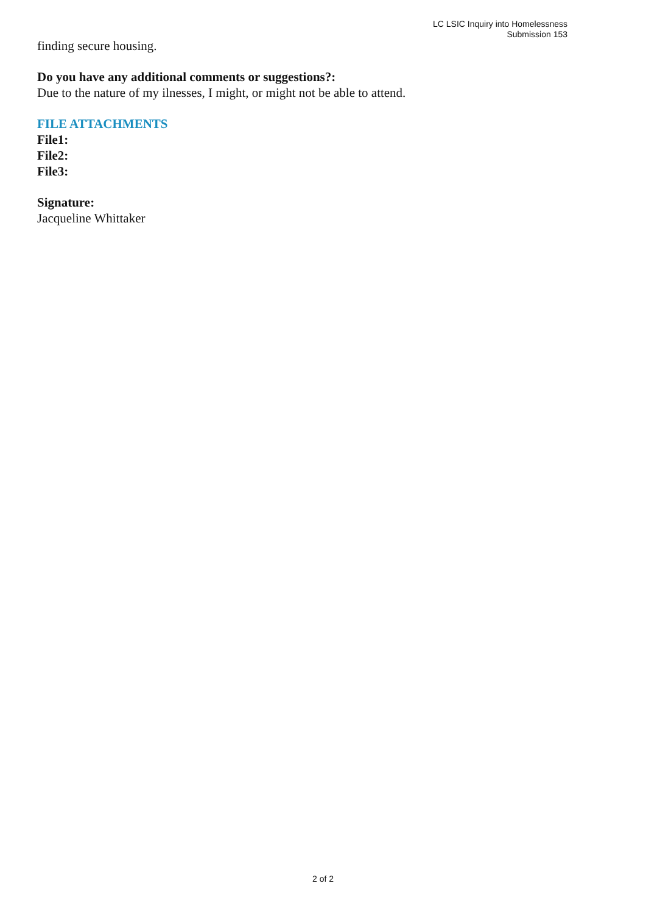LC LSIC Inquiry into Homelessness
Submission 153
finding secure housing.
Do you have any additional comments or suggestions?:
Due to the nature of my ilnesses, I might, or might not be able to attend.
FILE ATTACHMENTS
File1:
File2:
File3:
Signature:
Jacqueline Whittaker
2 of 2